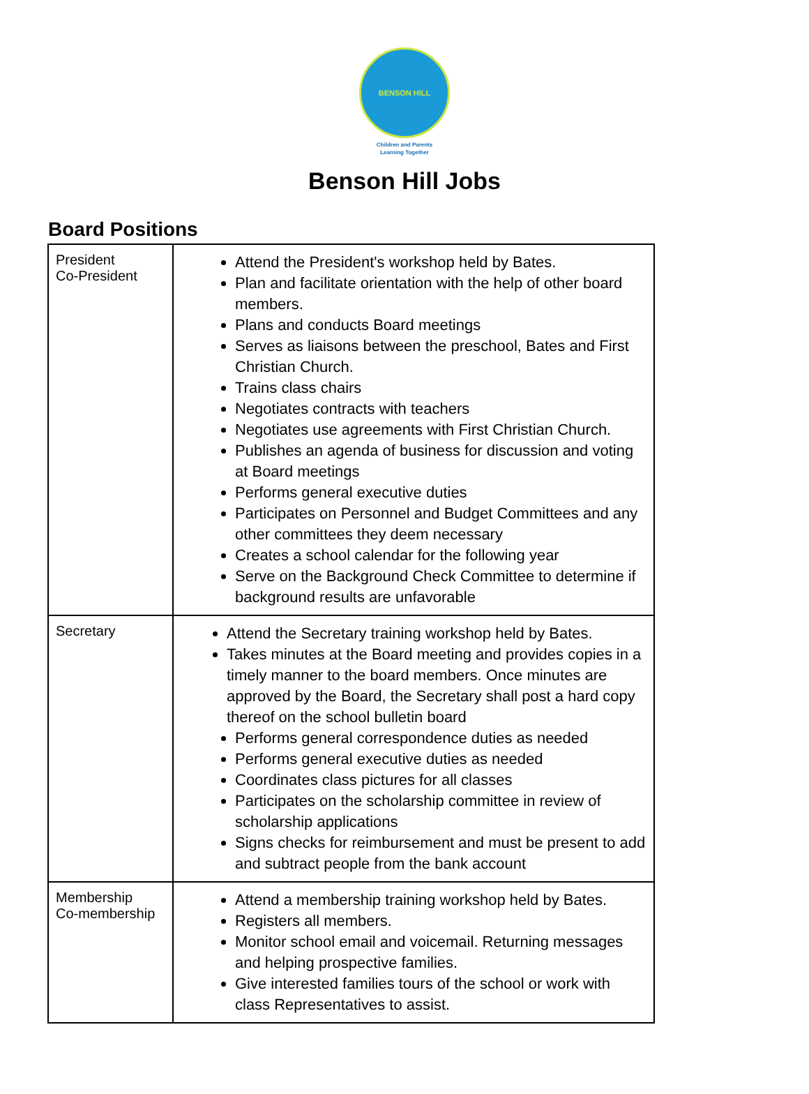BENSON HILL
Children and Parents
Learning Together
Benson Hill Jobs
Board Positions
| President Co-President | Attend the President's workshop held by Bates. Plan and facilitate orientation with the help of other board members. Plans and conducts Board meetings Serves as liaisons between the preschool, Bates and First Christian Church. Trains class chairs Negotiates contracts with teachers Negotiates use agreements with First Christian Church. Publishes an agenda of business for discussion and voting at Board meetings Performs general executive duties Participates on Personnel and Budget Committees and any other committees they deem necessary Creates a school calendar for the following year Serve on the Background Check Committee to determine if background results are unfavorable |
| Secretary | Attend the Secretary training workshop held by Bates. Takes minutes at the Board meeting and provides copies in a timely manner to the board members. Once minutes are approved by the Board, the Secretary shall post a hard copy thereof on the school bulletin board Performs general correspondence duties as needed Performs general executive duties as needed Coordinates class pictures for all classes Participates on the scholarship committee in review of scholarship applications Signs checks for reimbursement and must be present to add and subtract people from the bank account |
| Membership Co-membership | Attend a membership training workshop held by Bates. Registers all members. Monitor school email and voicemail. Returning messages and helping prospective families. Give interested families tours of the school or work with class Representatives to assist. |